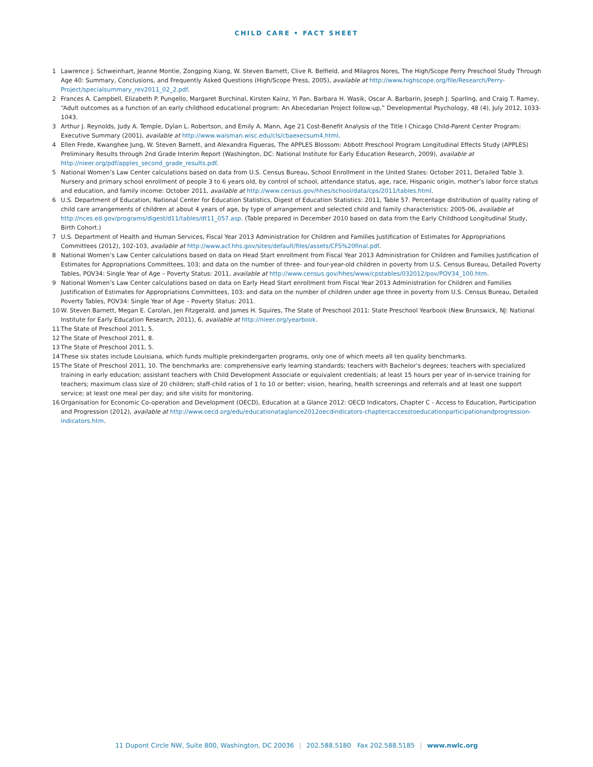CHILD CARE • FACT SHEET
1 Lawrence J. Schweinhart, Jeanne Montie, Zongping Xiang, W. Steven Barnett, Clive R. Belfield, and Milagros Nores, The High/Scope Perry Preschool Study Through Age 40: Summary, Conclusions, and Frequently Asked Questions (High/Scope Press, 2005), available at http://www.highscope.org/file/Research/Perry-Project/specialsummary_rev2011_02_2.pdf.
2 Frances A. Campbell, Elizabeth P. Pungello, Margaret Burchinal, Kirsten Kainz, Yi Pan, Barbara H. Wasik, Oscar A. Barbarin, Joseph J. Sparling, and Craig T. Ramey, “Adult outcomes as a function of an early childhood educational program: An Abecedarian Project follow-up,” Developmental Psychology, 48 (4), July 2012, 1033-1043.
3 Arthur J. Reynolds, Judy A. Temple, Dylan L. Robertson, and Emily A. Mann, Age 21 Cost-Benefit Analysis of the Title I Chicago Child-Parent Center Program: Executive Summary (2001), available at http://www.waisman.wisc.edu/cls/cbaexecsum4.html.
4 Ellen Frede, Kwanghee Jung, W. Steven Barnett, and Alexandra Figueras, The APPLES Blossom: Abbott Preschool Program Longitudinal Effects Study (APPLES) Preliminary Results through 2nd Grade Interim Report (Washington, DC: National Institute for Early Education Research, 2009), available at http://nieer.org/pdf/apples_second_grade_results.pdf.
5 National Women’s Law Center calculations based on data from U.S. Census Bureau, School Enrollment in the United States: October 2011, Detailed Table 3. Nursery and primary school enrollment of people 3 to 6 years old, by control of school, attendance status, age, race, Hispanic origin, mother’s labor force status and education, and family income: October 2011, available at http://www.census.gov/hhes/school/data/cps/2011/tables.html.
6 U.S. Department of Education, National Center for Education Statistics, Digest of Education Statistics: 2011, Table 57. Percentage distribution of quality rating of child care arrangements of children at about 4 years of age, by type of arrangement and selected child and family characteristics: 2005-06, available at http://nces.ed.gov/programs/digest/d11/tables/dt11_057.asp. (Table prepared in December 2010 based on data from the Early Childhood Longitudinal Study, Birth Cohort.)
7 U.S. Department of Health and Human Services, Fiscal Year 2013 Administration for Children and Families Justification of Estimates for Appropriations Committees (2012), 102-103, available at http://www.acf.hhs.gov/sites/default/files/assets/CFS%20final.pdf.
8 National Women’s Law Center calculations based on data on Head Start enrollment from Fiscal Year 2013 Administration for Children and Families Justification of Estimates for Appropriations Committees, 103; and data on the number of three- and four-year-old children in poverty from U.S. Census Bureau, Detailed Poverty Tables, POV34: Single Year of Age – Poverty Status: 2011, available at http://www.census.gov/hhes/www/cpstables/032012/pov/POV34_100.htm.
9 National Women’s Law Center calculations based on data on Early Head Start enrollment from Fiscal Year 2013 Administration for Children and Families Justification of Estimates for Appropriations Committees, 103; and data on the number of children under age three in poverty from U.S. Census Bureau, Detailed Poverty Tables, POV34: Single Year of Age – Poverty Status: 2011.
10 W. Steven Barnett, Megan E. Carolan, Jen Fitzgerald, and James H. Squires, The State of Preschool 2011: State Preschool Yearbook (New Brunswick, NJ: National Institute for Early Education Research, 2011), 6, available at http://nieer.org/yearbook.
11 The State of Preschool 2011, 5.
12 The State of Preschool 2011, 8.
13 The State of Preschool 2011, 5.
14 These six states include Louisiana, which funds multiple prekindergarten programs, only one of which meets all ten quality benchmarks.
15 The State of Preschool 2011, 10. The benchmarks are: comprehensive early learning standards; teachers with Bachelor’s degrees; teachers with specialized training in early education; assistant teachers with Child Development Associate or equivalent credentials; at least 15 hours per year of in-service training for teachers; maximum class size of 20 children; staff-child ratios of 1 to 10 or better; vision, hearing, health screenings and referrals and at least one support service; at least one meal per day; and site visits for monitoring.
16 Organisation for Economic Co-operation and Development (OECD), Education at a Glance 2012: OECD Indicators, Chapter C - Access to Education, Participation and Progression (2012), available at http://www.oecd.org/edu/educationataglance2012oecdindicators-chaptercaccesstoeducationparticipationandprogression-indicators.htm.
11 Dupont Circle NW, Suite 800, Washington, DC 20036 | 202.588.5180 Fax 202.588.5185 | www.nwlc.org